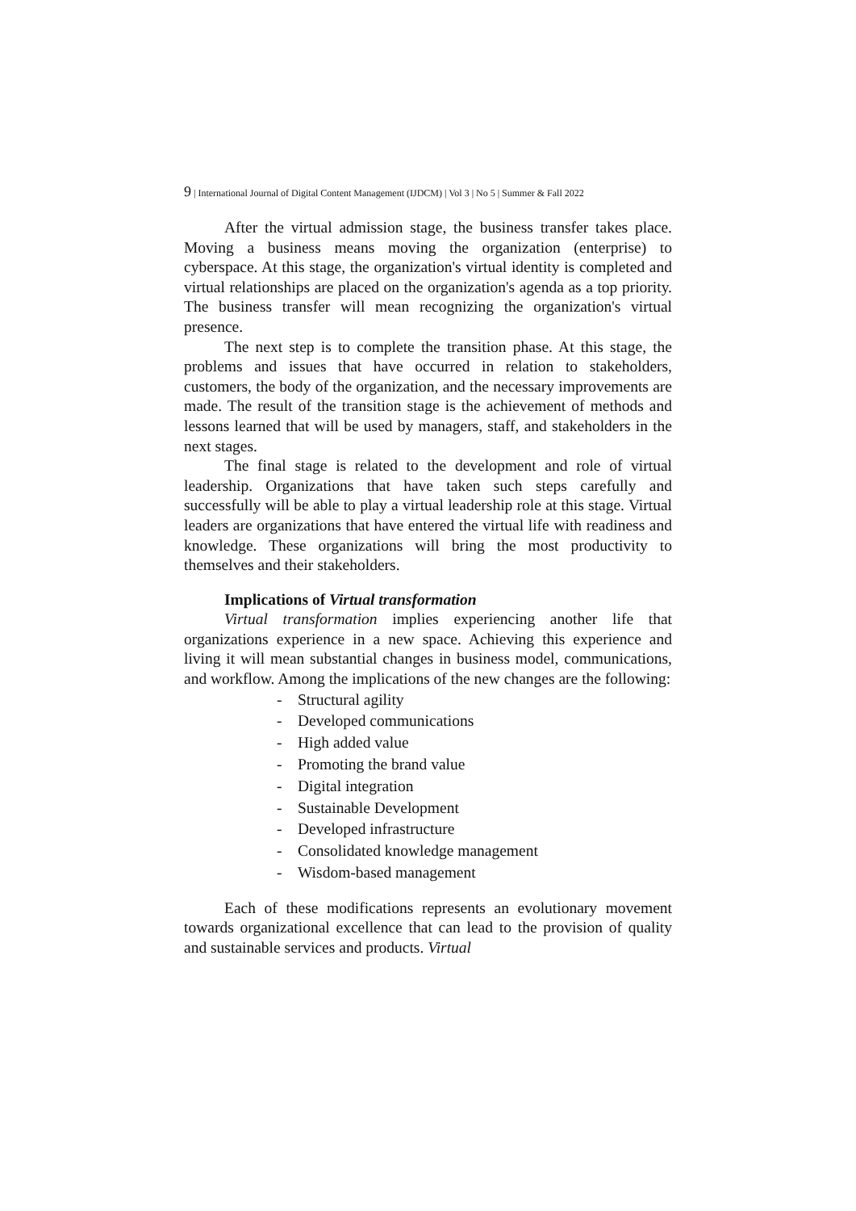9 | International Journal of Digital Content Management (IJDCM) | Vol 3 | No 5 | Summer & Fall 2022
After the virtual admission stage, the business transfer takes place. Moving a business means moving the organization (enterprise) to cyberspace. At this stage, the organization's virtual identity is completed and virtual relationships are placed on the organization's agenda as a top priority. The business transfer will mean recognizing the organization's virtual presence.
The next step is to complete the transition phase. At this stage, the problems and issues that have occurred in relation to stakeholders, customers, the body of the organization, and the necessary improvements are made. The result of the transition stage is the achievement of methods and lessons learned that will be used by managers, staff, and stakeholders in the next stages.
The final stage is related to the development and role of virtual leadership. Organizations that have taken such steps carefully and successfully will be able to play a virtual leadership role at this stage. Virtual leaders are organizations that have entered the virtual life with readiness and knowledge. These organizations will bring the most productivity to themselves and their stakeholders.
Implications of Virtual transformation
Virtual transformation implies experiencing another life that organizations experience in a new space. Achieving this experience and living it will mean substantial changes in business model, communications, and workflow. Among the implications of the new changes are the following:
- Structural agility
- Developed communications
- High added value
- Promoting the brand value
- Digital integration
- Sustainable Development
- Developed infrastructure
- Consolidated knowledge management
- Wisdom-based management
Each of these modifications represents an evolutionary movement towards organizational excellence that can lead to the provision of quality and sustainable services and products. Virtual